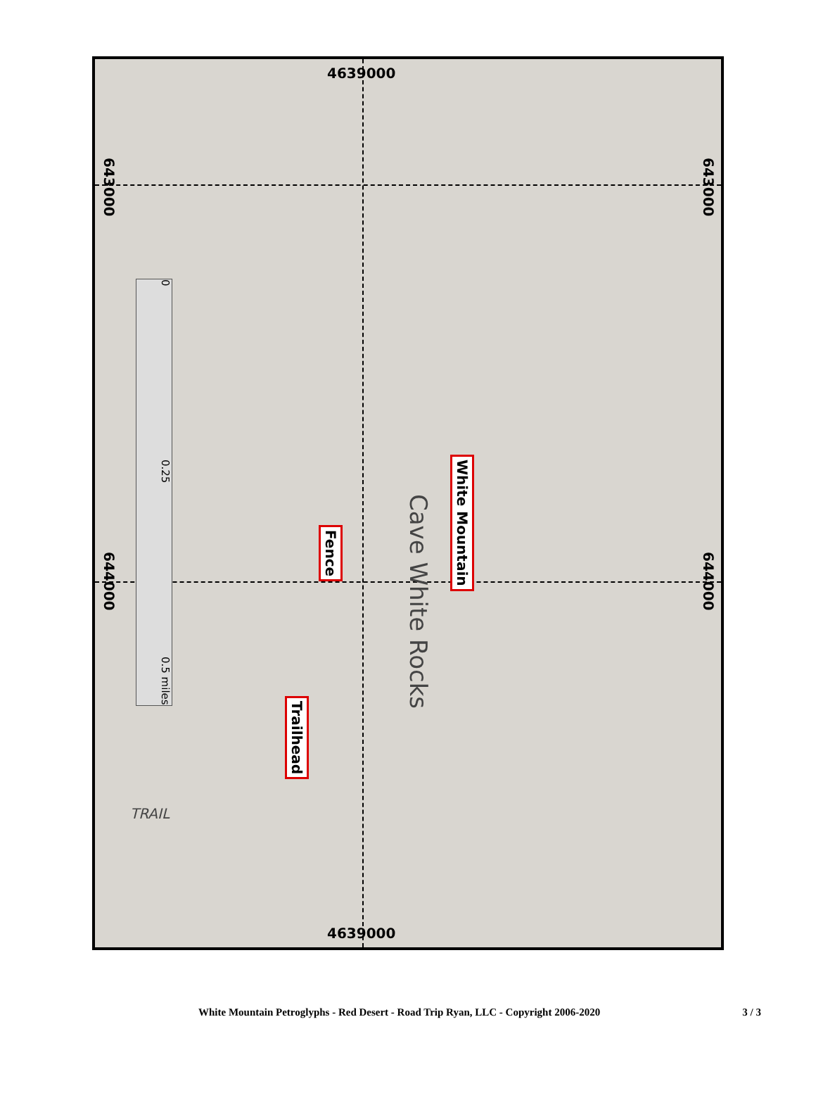4639000
4639000
643000
643000
644000
644000
0 0.25 0.5 miles
White Mountain
Fence
Trailhead
Cave White Rocks
TRAIL
White Mountain Petroglyphs - Red Desert - Road Trip Ryan, LLC - Copyright 2006-2020 3 / 3